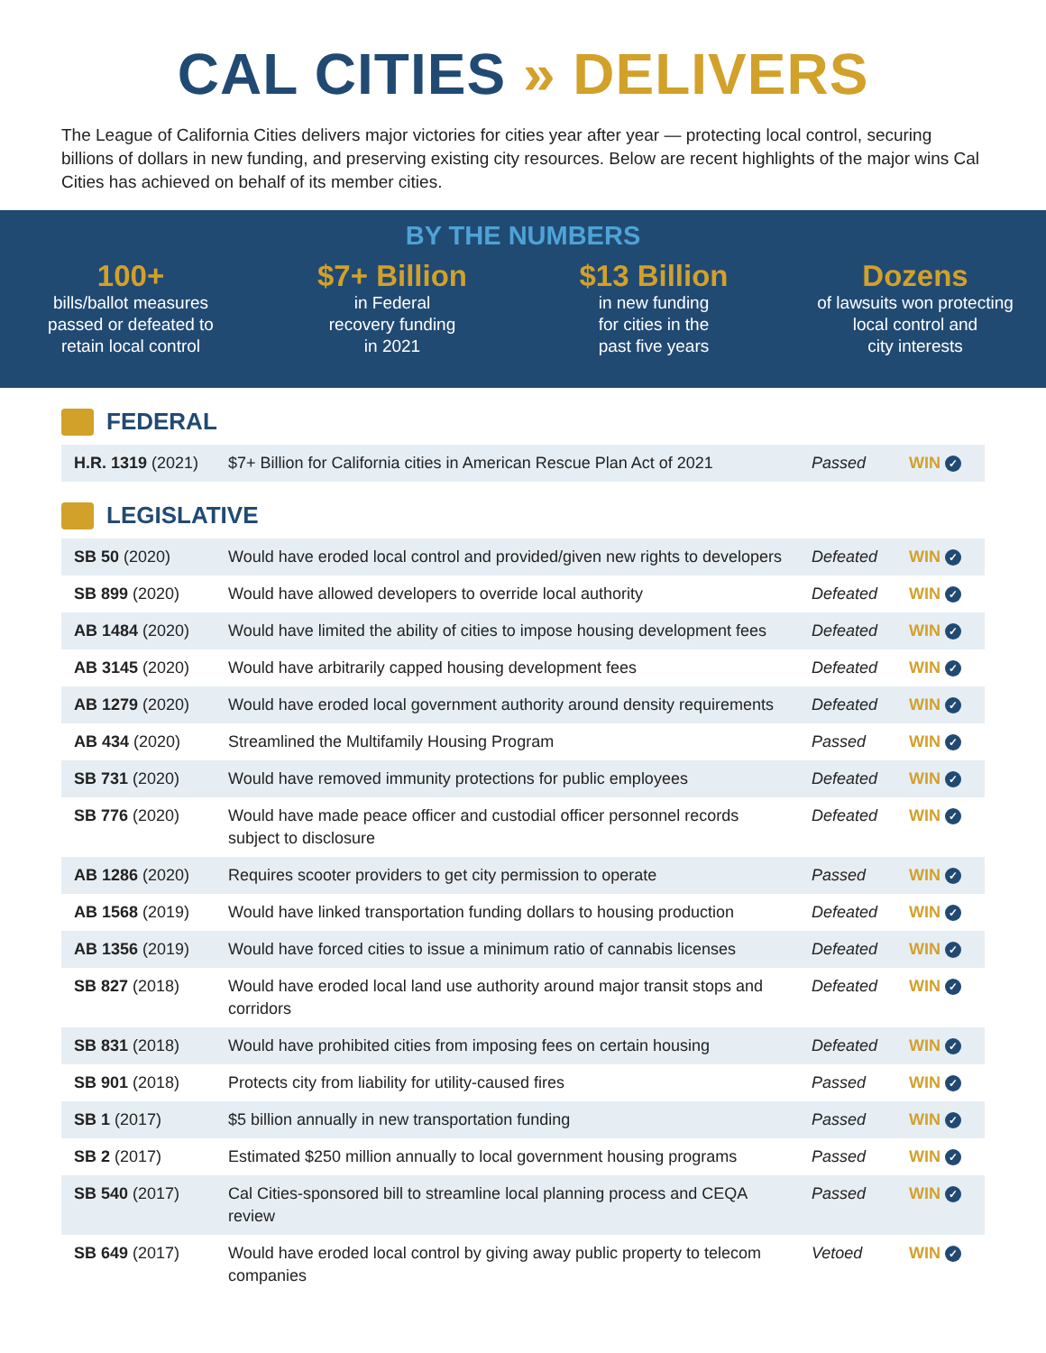CAL CITIES » DELIVERS
The League of California Cities delivers major victories for cities year after year — protecting local control, securing billions of dollars in new funding, and preserving existing city resources. Below are recent highlights of the major wins Cal Cities has achieved on behalf of its member cities.
BY THE NUMBERS
100+
bills/ballot measures
passed or defeated to
retain local control
$7+ Billion
in Federal
recovery funding
in 2021
$13 Billion
in new funding
for cities in the
past five years
Dozens
of lawsuits won protecting
local control and
city interests
FEDERAL
| H.R. 1319 (2021) | $7+ Billion for California cities in American Rescue Plan Act of 2021 | Passed | WIN ✓ |
LEGISLATIVE
| SB 50 (2020) | Would have eroded local control and provided/given new rights to developers | Defeated | WIN ✓ |
| SB 899 (2020) | Would have allowed developers to override local authority | Defeated | WIN ✓ |
| AB 1484 (2020) | Would have limited the ability of cities to impose housing development fees | Defeated | WIN ✓ |
| AB 3145 (2020) | Would have arbitrarily capped housing development fees | Defeated | WIN ✓ |
| AB 1279 (2020) | Would have eroded local government authority around density requirements | Defeated | WIN ✓ |
| AB 434 (2020) | Streamlined the Multifamily Housing Program | Passed | WIN ✓ |
| SB 731 (2020) | Would have removed immunity protections for public employees | Defeated | WIN ✓ |
| SB 776 (2020) | Would have made peace officer and custodial officer personnel records subject to disclosure | Defeated | WIN ✓ |
| AB 1286 (2020) | Requires scooter providers to get city permission to operate | Passed | WIN ✓ |
| AB 1568 (2019) | Would have linked transportation funding dollars to housing production | Defeated | WIN ✓ |
| AB 1356 (2019) | Would have forced cities to issue a minimum ratio of cannabis licenses | Defeated | WIN ✓ |
| SB 827 (2018) | Would have eroded local land use authority around major transit stops and corridors | Defeated | WIN ✓ |
| SB 831 (2018) | Would have prohibited cities from imposing fees on certain housing | Defeated | WIN ✓ |
| SB 901 (2018) | Protects city from liability for utility-caused fires | Passed | WIN ✓ |
| SB 1 (2017) | $5 billion annually in new transportation funding | Passed | WIN ✓ |
| SB 2 (2017) | Estimated $250 million annually to local government housing programs | Passed | WIN ✓ |
| SB 540 (2017) | Cal Cities-sponsored bill to streamline local planning process and CEQA review | Passed | WIN ✓ |
| SB 649 (2017) | Would have eroded local control by giving away public property to telecom companies | Vetoed | WIN ✓ |